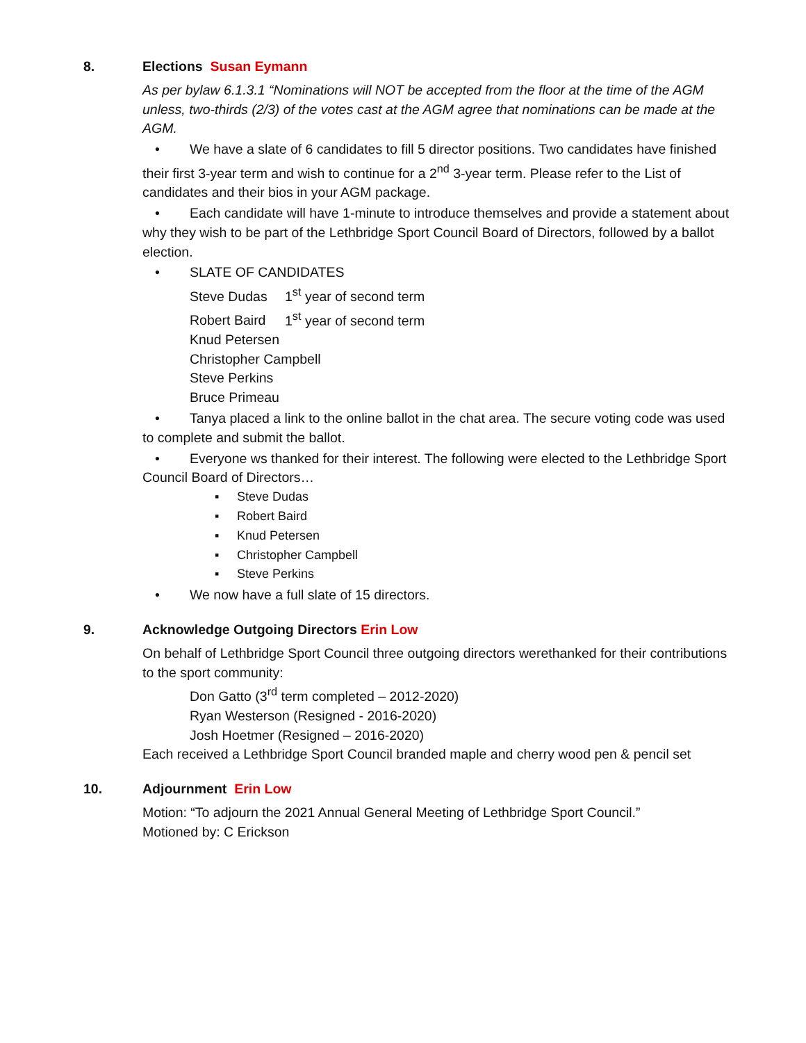8. Elections Susan Eymann
As per bylaw 6.1.3.1 “Nominations will NOT be accepted from the floor at the time of the AGM unless, two-thirds (2/3) of the votes cast at the AGM agree that nominations can be made at the AGM.
• We have a slate of 6 candidates to fill 5 director positions. Two candidates have finished their first 3-year term and wish to continue for a 2<sup>nd</sup> 3-year term. Please refer to the List of candidates and their bios in your AGM package.
• Each candidate will have 1-minute to introduce themselves and provide a statement about why they wish to be part of the Lethbridge Sport Council Board of Directors, followed by a ballot election.
• SLATE OF CANDIDATES
Steve Dudas 1<sup>st</sup> year of second term
Robert Baird 1<sup>st</sup> year of second term
Knud Petersen
Christopher Campbell
Steve Perkins
Bruce Primeau
• Tanya placed a link to the online ballot in the chat area. The secure voting code was used to complete and submit the ballot.
• Everyone ws thanked for their interest. The following were elected to the Lethbridge Sport Council Board of Directors…
▪ Steve Dudas
▪ Robert Baird
▪ Knud Petersen
▪ Christopher Campbell
▪ Steve Perkins
• We now have a full slate of 15 directors.
9. Acknowledge Outgoing Directors Erin Low
On behalf of Lethbridge Sport Council three outgoing directors werethanked for their contributions to the sport community:
Don Gatto (3<sup>rd</sup> term completed – 2012-2020)
Ryan Westerson (Resigned - 2016-2020)
Josh Hoetmer (Resigned – 2016-2020)
Each received a Lethbridge Sport Council branded maple and cherry wood pen & pencil set
10. Adjournment Erin Low
Motion: “To adjourn the 2021 Annual General Meeting of Lethbridge Sport Council.”
Motioned by: C Erickson